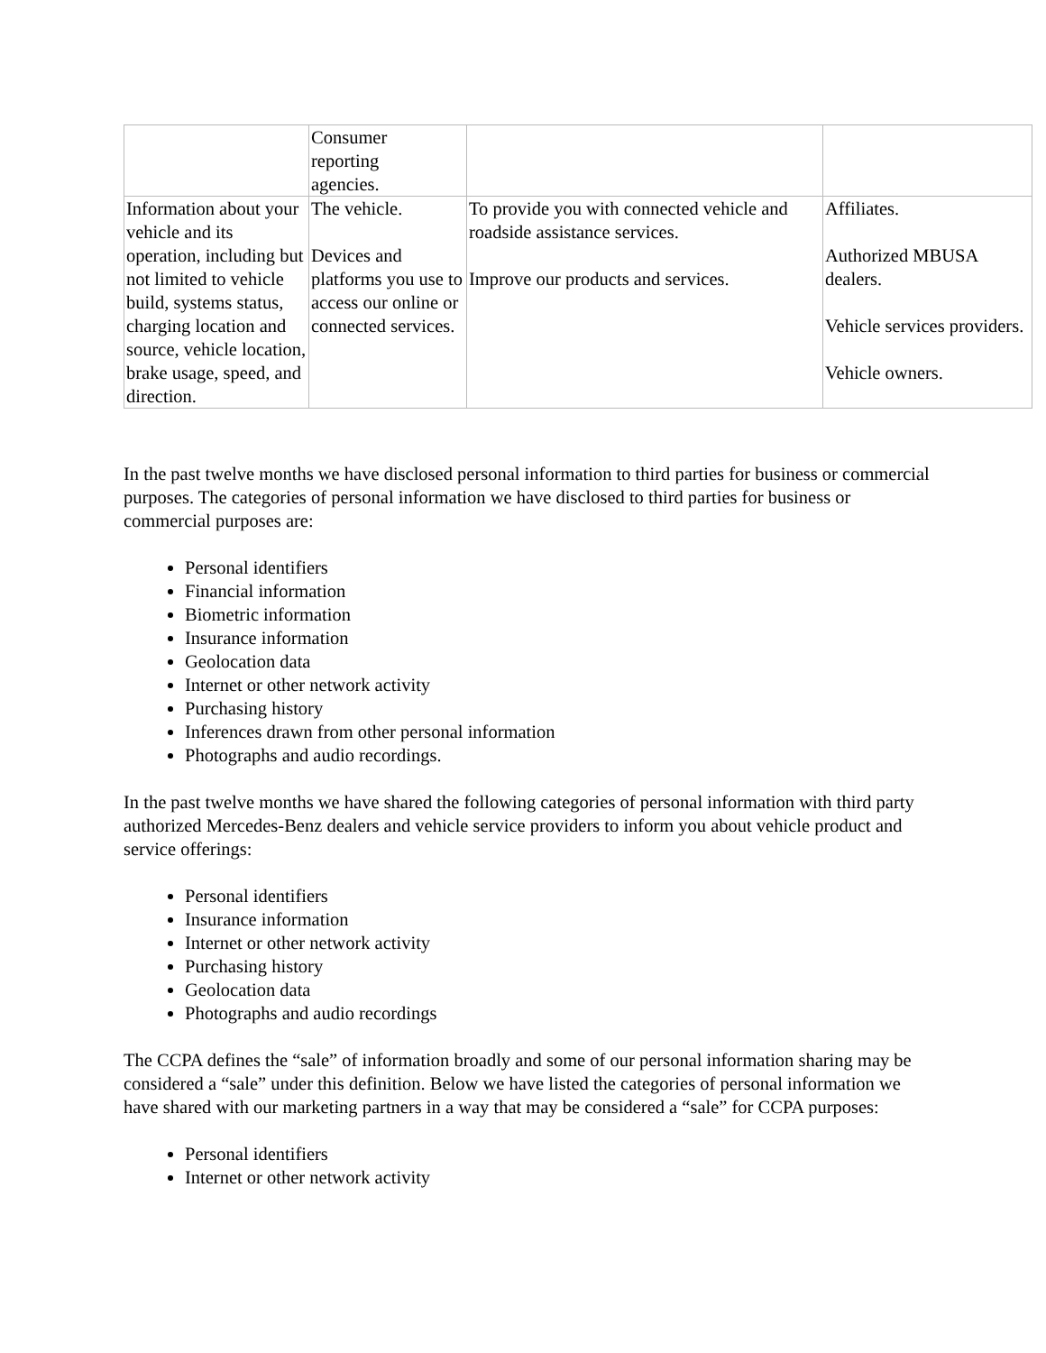| | Consumer reporting agencies. | | |
| Information about your vehicle and its operation, including but not limited to vehicle build, systems status, charging location and source, vehicle location, brake usage, speed, and direction. | The vehicle. Devices and platforms you use to access our online or connected services. | To provide you with connected vehicle and roadside assistance services. Improve our products and services. | Affiliates. Authorized MBUSA dealers. Vehicle services providers. Vehicle owners. |
In the past twelve months we have disclosed personal information to third parties for business or commercial purposes. The categories of personal information we have disclosed to third parties for business or commercial purposes are:
Personal identifiers
Financial information
Biometric information
Insurance information
Geolocation data
Internet or other network activity
Purchasing history
Inferences drawn from other personal information
Photographs and audio recordings.
In the past twelve months we have shared the following categories of personal information with third party authorized Mercedes-Benz dealers and vehicle service providers to inform you about vehicle product and service offerings:
Personal identifiers
Insurance information
Internet or other network activity
Purchasing history
Geolocation data
Photographs and audio recordings
The CCPA defines the “sale” of information broadly and some of our personal information sharing may be considered a “sale” under this definition. Below we have listed the categories of personal information we have shared with our marketing partners in a way that may be considered a “sale” for CCPA purposes:
Personal identifiers
Internet or other network activity